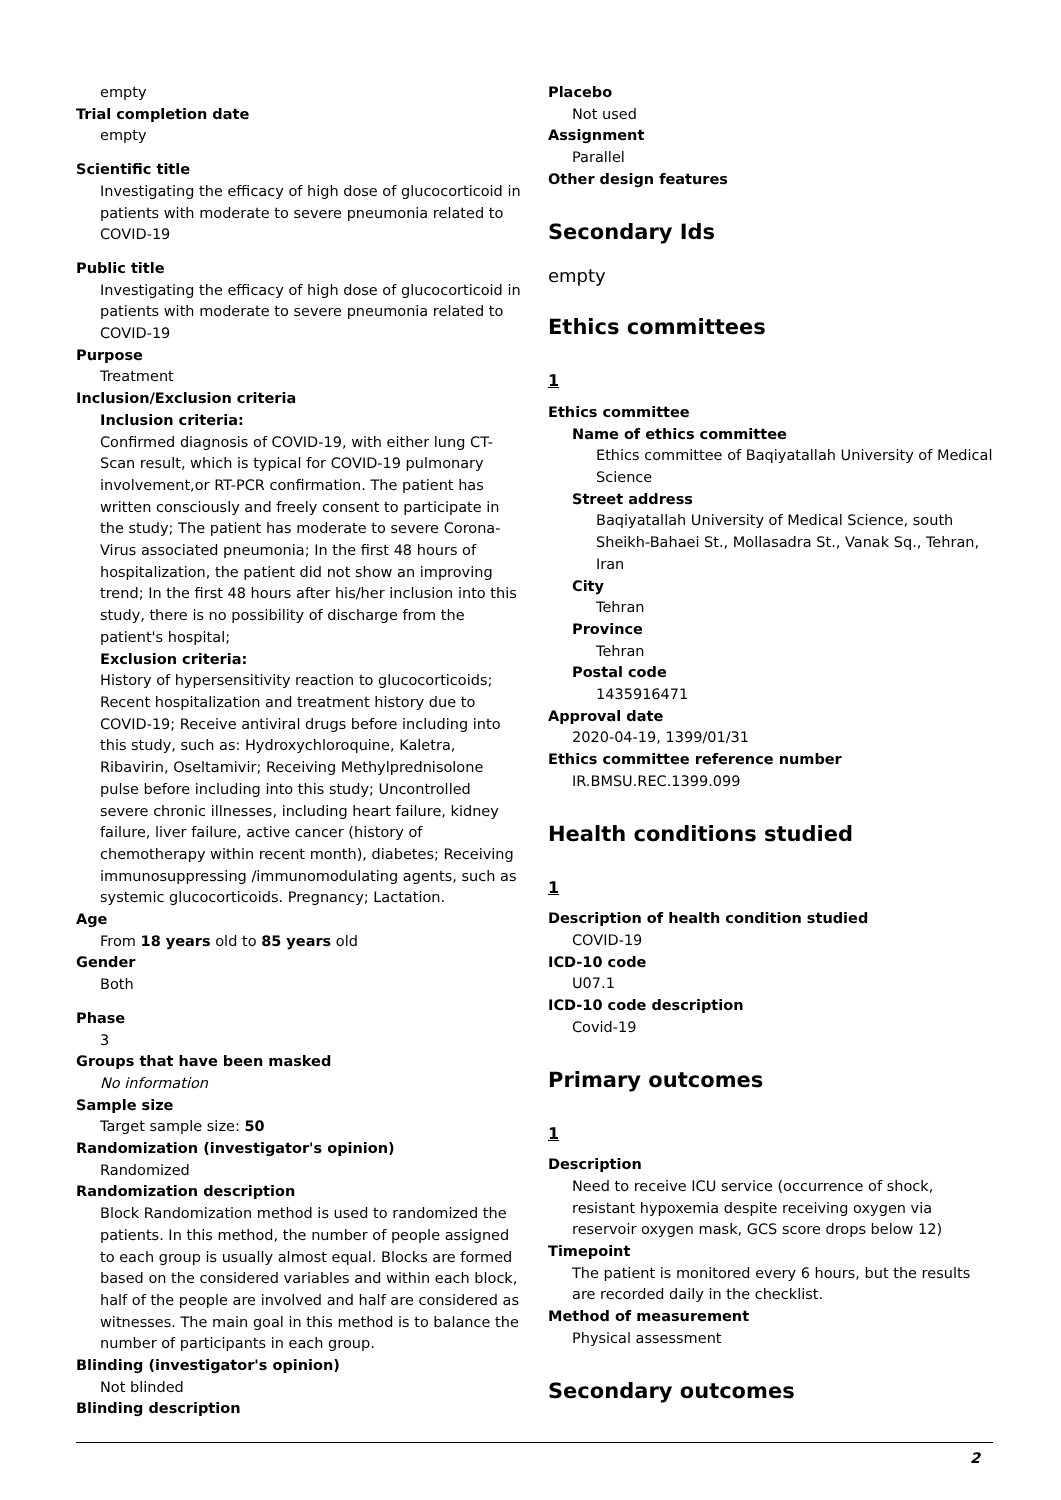empty
Trial completion date
empty
Scientific title
Investigating the efficacy of high dose of glucocorticoid in patients with moderate to severe pneumonia related to COVID-19
Public title
Investigating the efficacy of high dose of glucocorticoid in patients with moderate to severe pneumonia related to COVID-19
Purpose
Treatment
Inclusion/Exclusion criteria
Inclusion criteria:
Confirmed diagnosis of COVID-19, with either lung CT-Scan result, which is typical for COVID-19 pulmonary involvement,or RT-PCR confirmation. The patient has written consciously and freely consent to participate in the study; The patient has moderate to severe Corona-Virus associated pneumonia; In the first 48 hours of hospitalization, the patient did not show an improving trend; In the first 48 hours after his/her inclusion into this study, there is no possibility of discharge from the patient's hospital;
Exclusion criteria:
History of hypersensitivity reaction to glucocorticoids; Recent hospitalization and treatment history due to COVID-19; Receive antiviral drugs before including into this study, such as: Hydroxychloroquine, Kaletra, Ribavirin, Oseltamivir; Receiving Methylprednisolone pulse before including into this study; Uncontrolled severe chronic illnesses, including heart failure, kidney failure, liver failure, active cancer (history of chemotherapy within recent month), diabetes; Receiving immunosuppressing /immunomodulating agents, such as systemic glucocorticoids. Pregnancy; Lactation.
Age
From 18 years old to 85 years old
Gender
Both
Phase
3
Groups that have been masked
No information
Sample size
Target sample size: 50
Randomization (investigator's opinion)
Randomized
Randomization description
Block Randomization method is used to randomized the patients. In this method, the number of people assigned to each group is usually almost equal. Blocks are formed based on the considered variables and within each block, half of the people are involved and half are considered as witnesses. The main goal in this method is to balance the number of participants in each group.
Blinding (investigator's opinion)
Not blinded
Blinding description
Placebo
Not used
Assignment
Parallel
Other design features
Secondary Ids
empty
Ethics committees
1
Ethics committee
Name of ethics committee
Ethics committee of Baqiyatallah University of Medical Science
Street address
Baqiyatallah University of Medical Science, south Sheikh-Bahaei St., Mollasadra St., Vanak Sq., Tehran, Iran
City
Tehran
Province
Tehran
Postal code
1435916471
Approval date
2020-04-19, 1399/01/31
Ethics committee reference number
IR.BMSU.REC.1399.099
Health conditions studied
1
Description of health condition studied
COVID-19
ICD-10 code
U07.1
ICD-10 code description
Covid-19
Primary outcomes
1
Description
Need to receive ICU service (occurrence of shock, resistant hypoxemia despite receiving oxygen via reservoir oxygen mask, GCS score drops below 12)
Timepoint
The patient is monitored every 6 hours, but the results are recorded daily in the checklist.
Method of measurement
Physical assessment
Secondary outcomes
2